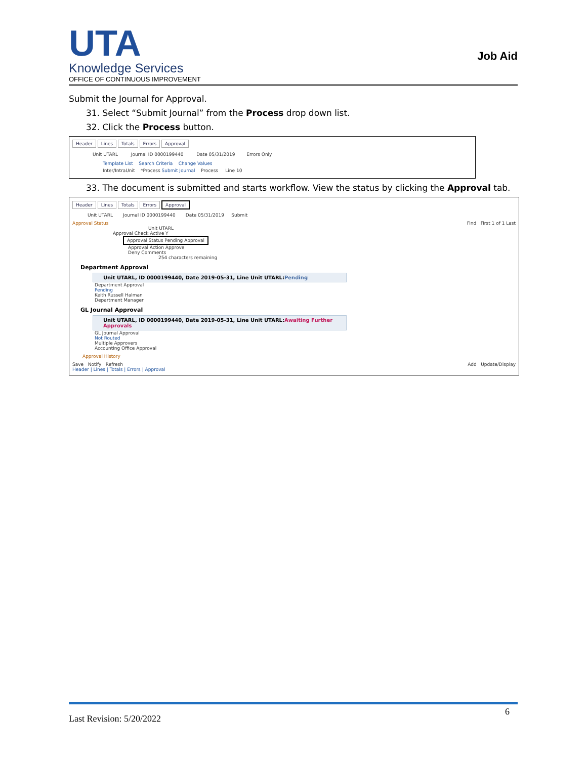UTA
Knowledge Services
OFFICE OF CONTINUOUS IMPROVEMENT
Job Aid
Submit the Journal for Approval.
31. Select “Submit Journal” from the Process drop down list.
32. Click the Process button.
Header Lines Totals Errors Approval
Unit UTARL Journal ID 0000199440 Date 05/31/2019 Errors Only
Template List Search Criteria Change Values
Inter/IntraUnit *Process Submit Journal Process Line 10
33. The document is submitted and starts workflow. View the status by clicking the Approval tab.
Header Lines Totals Errors Approval
Unit UTARL Journal ID 0000199440 Date 05/31/2019 Submit
Approval Status Find First 1 of 1 Last
Unit UTARL
Approval Check Active Y
Approval Status Pending Approval
Approval Action Approve
Deny Comments
254 characters remaining
Department Approval
Unit UTARL, ID 0000199440, Date 2019-05-31, Line Unit UTARL:Pending
Department Approval
Pending
Keith Russell Halman
Department Manager
GL Journal Approval
Unit UTARL, ID 0000199440, Date 2019-05-31, Line Unit UTARL:Awaiting Further Approvals
GL Journal Approval
Not Routed
Multiple Approvers
Accounting Office Approval
Approval History
Save Notify Refresh Add Update/Display
Header | Lines | Totals | Errors | Approval
Last Revision: 5/20/2022
6